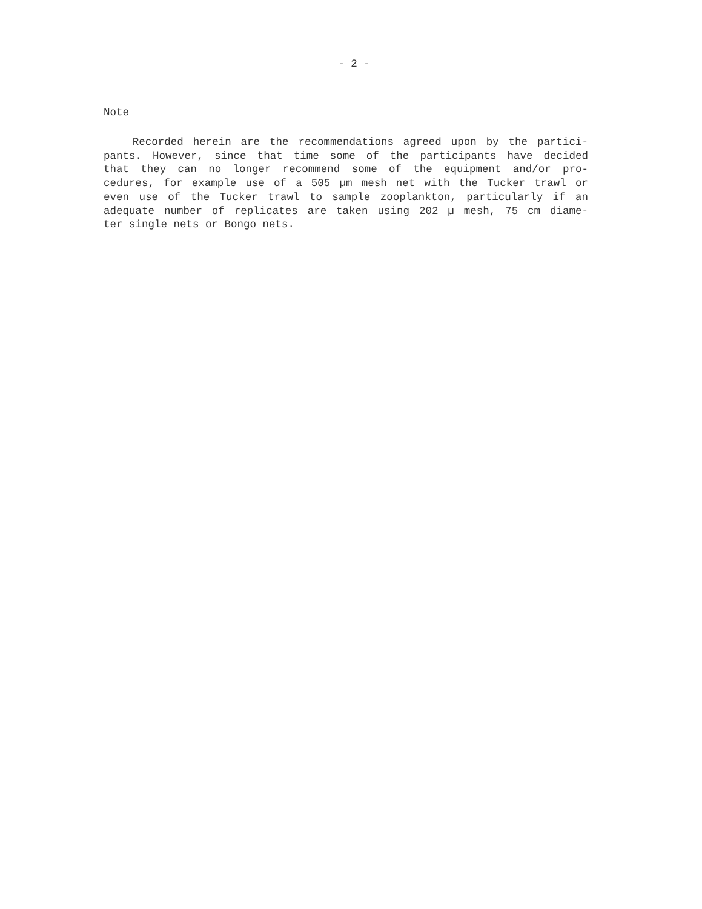- 2 -
Note
Recorded herein are the recommendations agreed upon by the partici-
pants. However, since that time some of the participants have decided
that they can no longer recommend some of the equipment and/or pro-
cedures, for example use of a 505 µm mesh net with the Tucker trawl or
even use of the Tucker trawl to sample zooplankton, particularly if an
adequate number of replicates are taken using 202 µ mesh, 75 cm diame-
ter single nets or Bongo nets.